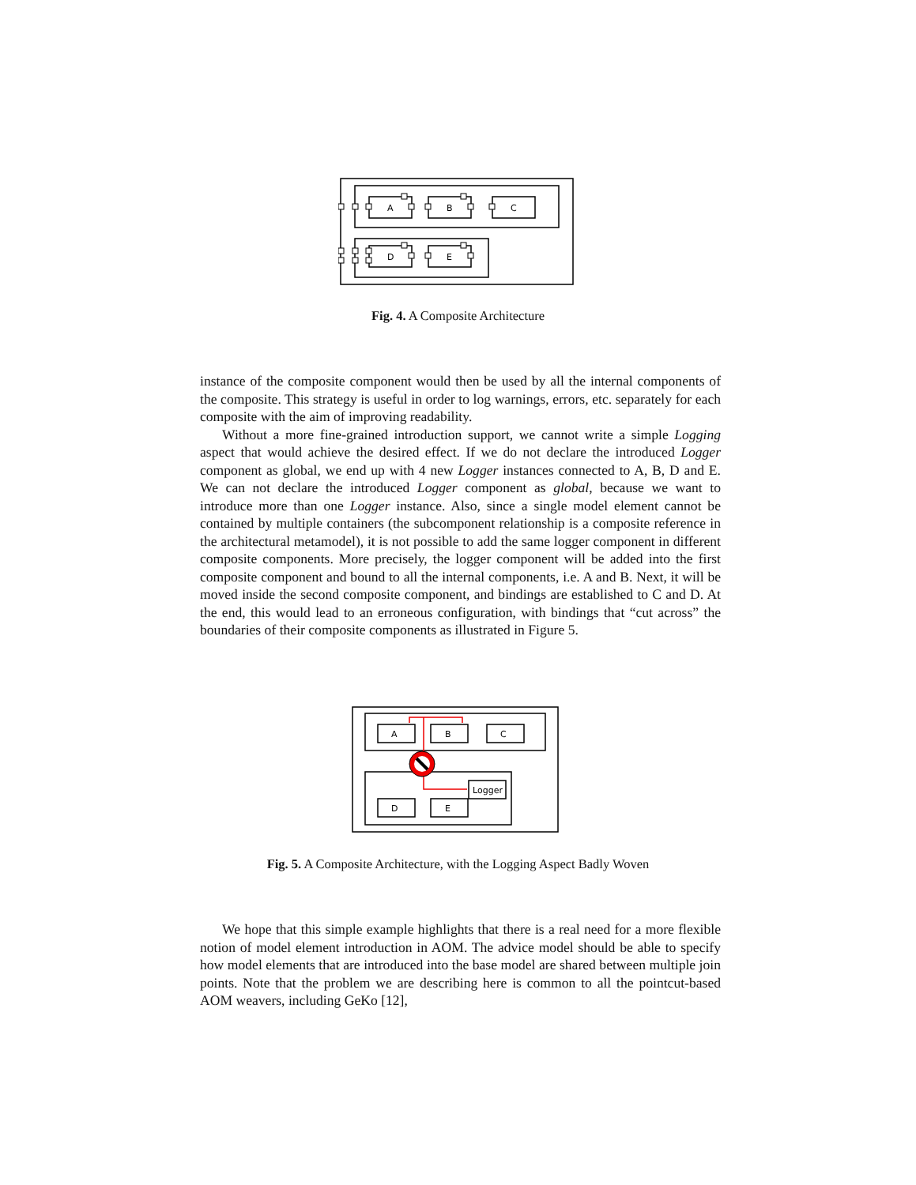A
B
C
D
E
Fig. 4. A Composite Architecture
instance of the composite component would then be used by all the internal components of the composite. This strategy is useful in order to log warnings, errors, etc. separately for each composite with the aim of improving readability.
Without a more fine-grained introduction support, we cannot write a simple Logging aspect that would achieve the desired effect. If we do not declare the introduced Logger component as global, we end up with 4 new Logger instances connected to A, B, D and E. We can not declare the introduced Logger component as global, because we want to introduce more than one Logger instance. Also, since a single model element cannot be contained by multiple containers (the subcomponent relationship is a composite reference in the architectural metamodel), it is not possible to add the same logger component in different composite components. More precisely, the logger component will be added into the first composite component and bound to all the internal components, i.e. A and B. Next, it will be moved inside the second composite component, and bindings are established to C and D. At the end, this would lead to an erroneous configuration, with bindings that “cut across” the boundaries of their composite components as illustrated in Figure 5.
A
B
C
D
E
Logger
Fig. 5. A Composite Architecture, with the Logging Aspect Badly Woven
We hope that this simple example highlights that there is a real need for a more flexible notion of model element introduction in AOM. The advice model should be able to specify how model elements that are introduced into the base model are shared between multiple join points. Note that the problem we are describing here is common to all the pointcut-based AOM weavers, including GeKo [12],